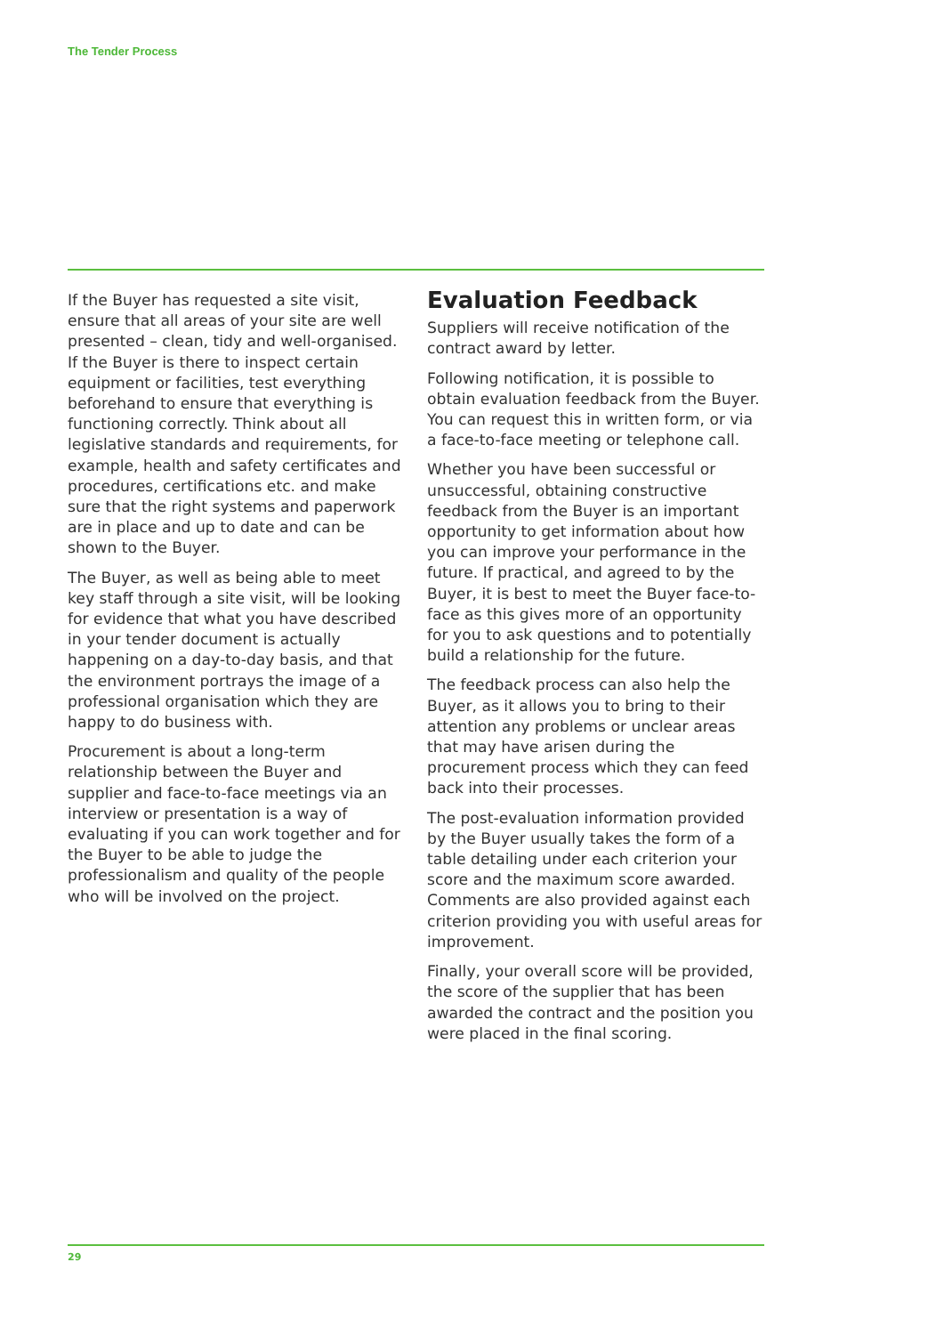The Tender Process
If the Buyer has requested a site visit, ensure that all areas of your site are well presented – clean, tidy and well-organised. If the Buyer is there to inspect certain equipment or facilities, test everything beforehand to ensure that everything is functioning correctly. Think about all legislative standards and requirements, for example, health and safety certificates and procedures, certifications etc. and make sure that the right systems and paperwork are in place and up to date and can be shown to the Buyer.
The Buyer, as well as being able to meet key staff through a site visit, will be looking for evidence that what you have described in your tender document is actually happening on a day-to-day basis, and that the environment portrays the image of a professional organisation which they are happy to do business with.
Procurement is about a long-term relationship between the Buyer and supplier and face-to-face meetings via an interview or presentation is a way of evaluating if you can work together and for the Buyer to be able to judge the professionalism and quality of the people who will be involved on the project.
Evaluation Feedback
Suppliers will receive notification of the contract award by letter.
Following notification, it is possible to obtain evaluation feedback from the Buyer. You can request this in written form, or via a face-to-face meeting or telephone call.
Whether you have been successful or unsuccessful, obtaining constructive feedback from the Buyer is an important opportunity to get information about how you can improve your performance in the future. If practical, and agreed to by the Buyer, it is best to meet the Buyer face-to-face as this gives more of an opportunity for you to ask questions and to potentially build a relationship for the future.
The feedback process can also help the Buyer, as it allows you to bring to their attention any problems or unclear areas that may have arisen during the procurement process which they can feed back into their processes.
The post-evaluation information provided by the Buyer usually takes the form of a table detailing under each criterion your score and the maximum score awarded. Comments are also provided against each criterion providing you with useful areas for improvement.
Finally, your overall score will be provided, the score of the supplier that has been awarded the contract and the position you were placed in the final scoring.
29